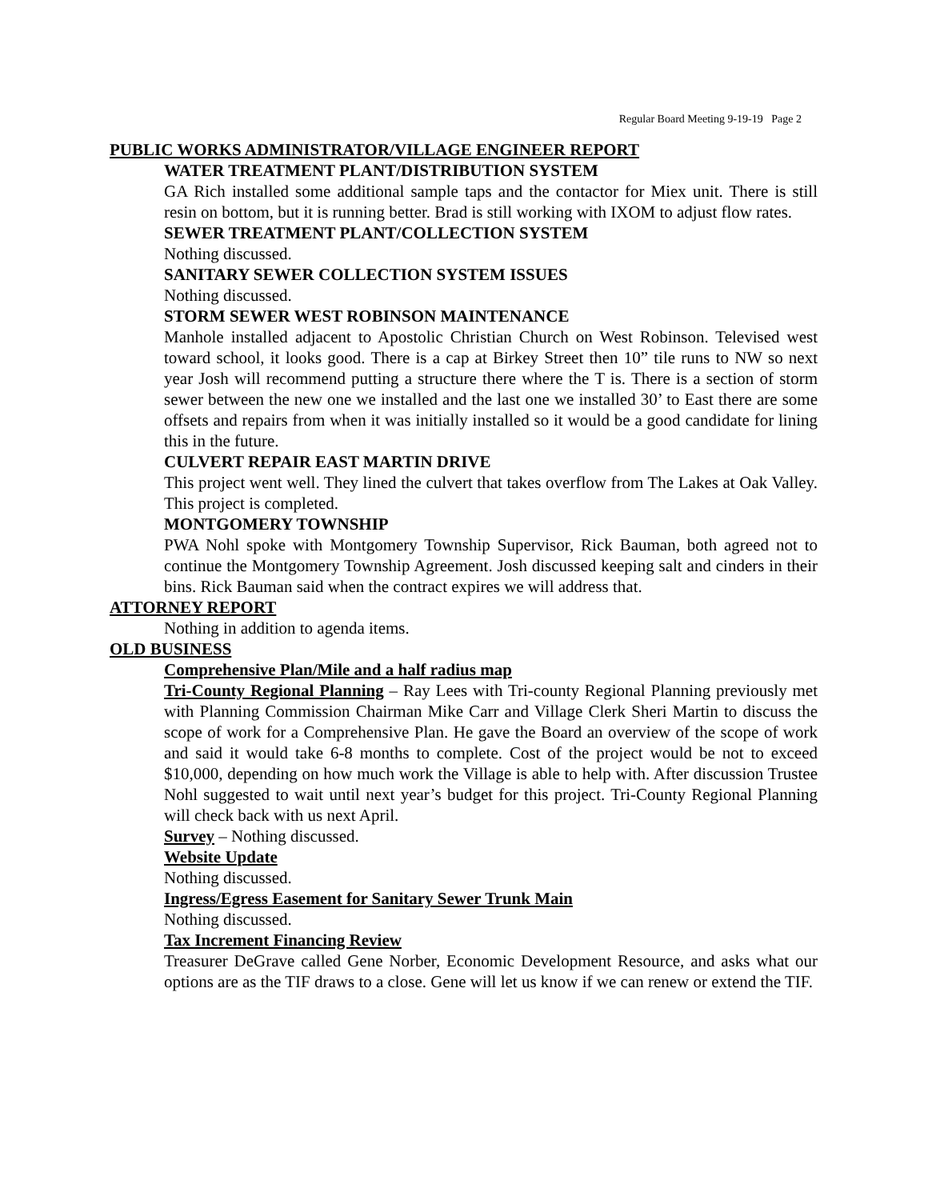Regular Board Meeting 9-19-19 Page 2
PUBLIC WORKS ADMINISTRATOR/VILLAGE ENGINEER REPORT
WATER TREATMENT PLANT/DISTRIBUTION SYSTEM
GA Rich installed some additional sample taps and the contactor for Miex unit. There is still resin on bottom, but it is running better. Brad is still working with IXOM to adjust flow rates.
SEWER TREATMENT PLANT/COLLECTION SYSTEM
Nothing discussed.
SANITARY SEWER COLLECTION SYSTEM ISSUES
Nothing discussed.
STORM SEWER WEST ROBINSON MAINTENANCE
Manhole installed adjacent to Apostolic Christian Church on West Robinson. Televised west toward school, it looks good. There is a cap at Birkey Street then 10” tile runs to NW so next year Josh will recommend putting a structure there where the T is. There is a section of storm sewer between the new one we installed and the last one we installed 30’ to East there are some offsets and repairs from when it was initially installed so it would be a good candidate for lining this in the future.
CULVERT REPAIR EAST MARTIN DRIVE
This project went well. They lined the culvert that takes overflow from The Lakes at Oak Valley. This project is completed.
MONTGOMERY TOWNSHIP
PWA Nohl spoke with Montgomery Township Supervisor, Rick Bauman, both agreed not to continue the Montgomery Township Agreement. Josh discussed keeping salt and cinders in their bins. Rick Bauman said when the contract expires we will address that.
ATTORNEY REPORT
Nothing in addition to agenda items.
OLD BUSINESS
Comprehensive Plan/Mile and a half radius map
Tri-County Regional Planning – Ray Lees with Tri-county Regional Planning previously met with Planning Commission Chairman Mike Carr and Village Clerk Sheri Martin to discuss the scope of work for a Comprehensive Plan. He gave the Board an overview of the scope of work and said it would take 6-8 months to complete. Cost of the project would be not to exceed $10,000, depending on how much work the Village is able to help with. After discussion Trustee Nohl suggested to wait until next year’s budget for this project. Tri-County Regional Planning will check back with us next April.
Survey – Nothing discussed.
Website Update
Nothing discussed.
Ingress/Egress Easement for Sanitary Sewer Trunk Main
Nothing discussed.
Tax Increment Financing Review
Treasurer DeGrave called Gene Norber, Economic Development Resource, and asks what our options are as the TIF draws to a close. Gene will let us know if we can renew or extend the TIF.